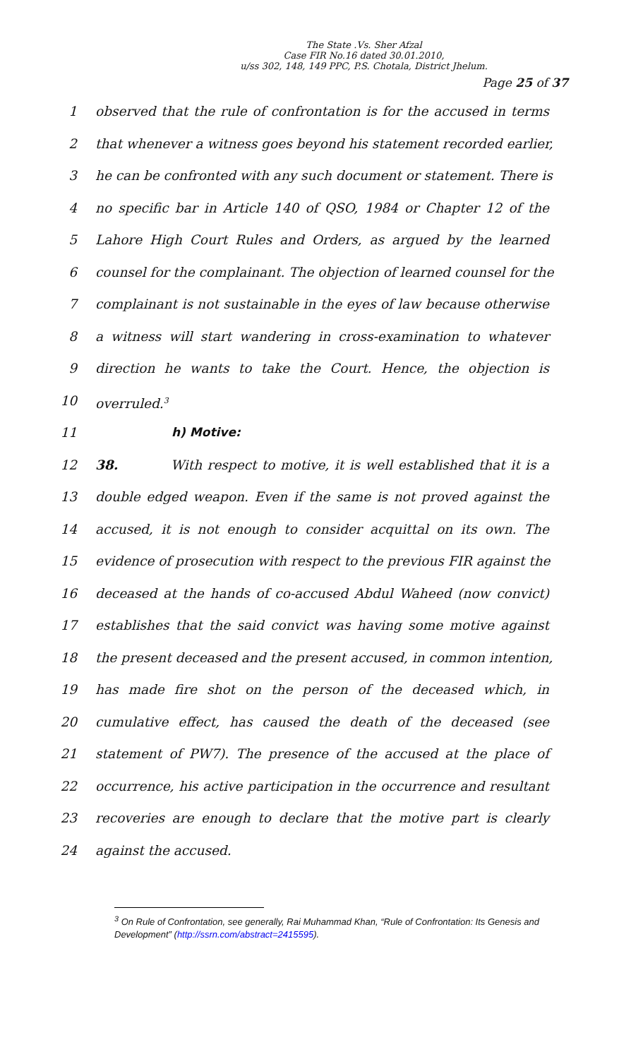The State .Vs. Sher Afzal
Case FIR No.16 dated 30.01.2010,
u/ss 302, 148, 149 PPC, P.S. Chotala, District Jhelum.
Page 25 of 37
1 observed that the rule of confrontation is for the accused in terms
2 that whenever a witness goes beyond his statement recorded earlier,
3 he can be confronted with any such document or statement. There is
4 no specific bar in Article 140 of QSO, 1984 or Chapter 12 of the
5 Lahore High Court Rules and Orders, as argued by the learned
6 counsel for the complainant. The objection of learned counsel for the
7 complainant is not sustainable in the eyes of law because otherwise
8 a witness will start wandering in cross-examination to whatever
9 direction he wants to take the Court. Hence, the objection is
10 overruled.<sup>3</sup>
11 h) Motive:
12 38. With respect to motive, it is well established that it is a
13 double edged weapon. Even if the same is not proved against the
14 accused, it is not enough to consider acquittal on its own. The
15 evidence of prosecution with respect to the previous FIR against the
16 deceased at the hands of co-accused Abdul Waheed (now convict)
17 establishes that the said convict was having some motive against
18 the present deceased and the present accused, in common intention,
19 has made fire shot on the person of the deceased which, in
20 cumulative effect, has caused the death of the deceased (see
21 statement of PW7). The presence of the accused at the place of
22 occurrence, his active participation in the occurrence and resultant
23 recoveries are enough to declare that the motive part is clearly
24 against the accused.
<sup>3</sup> On Rule of Confrontation, see generally, Rai Muhammad Khan, “Rule of Confrontation: Its Genesis and Development” (http://ssrn.com/abstract=2415595).